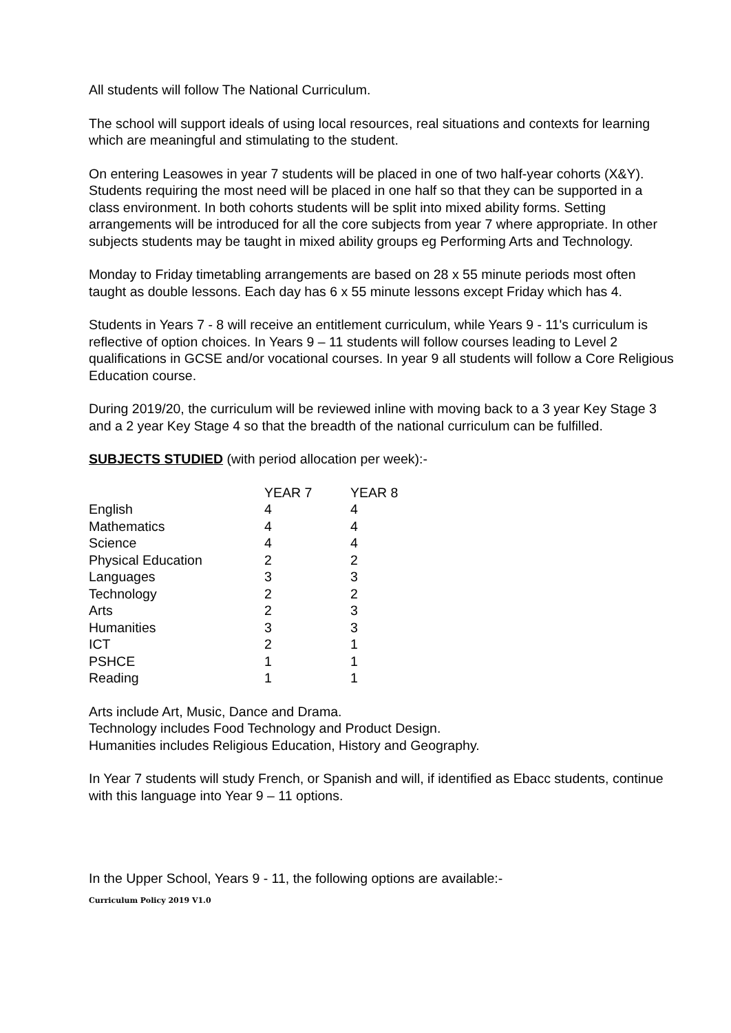All students will follow The National Curriculum.
The school will support ideals of using local resources, real situations and contexts for learning which are meaningful and stimulating to the student.
On entering Leasowes in year 7 students will be placed in one of two half-year cohorts (X&Y). Students requiring the most need will be placed in one half so that they can be supported in a class environment. In both cohorts students will be split into mixed ability forms. Setting arrangements will be introduced for all the core subjects from year 7 where appropriate. In other subjects students may be taught in mixed ability groups eg Performing Arts and Technology.
Monday to Friday timetabling arrangements are based on 28 x 55 minute periods most often taught as double lessons. Each day has 6 x 55 minute lessons except Friday which has 4.
Students in Years 7 - 8 will receive an entitlement curriculum, while Years 9 - 11's curriculum is reflective of option choices. In Years 9 – 11 students will follow courses leading to Level 2 qualifications in GCSE and/or vocational courses. In year 9 all students will follow a Core Religious Education course.
During 2019/20, the curriculum will be reviewed inline with moving back to a 3 year Key Stage 3 and a 2 year Key Stage 4 so that the breadth of the national curriculum can be fulfilled.
SUBJECTS STUDIED (with period allocation per week):-
| | YEAR 7 | YEAR 8 |
| --- | --- | --- |
| English | 4 | 4 |
| Mathematics | 4 | 4 |
| Science | 4 | 4 |
| Physical Education | 2 | 2 |
| Languages | 3 | 3 |
| Technology | 2 | 2 |
| Arts | 2 | 3 |
| Humanities | 3 | 3 |
| ICT | 2 | 1 |
| PSHCE | 1 | 1 |
| Reading | 1 | 1 |
Arts include Art, Music, Dance and Drama.
Technology includes Food Technology and Product Design.
Humanities includes Religious Education, History and Geography.
In Year 7 students will study French, or Spanish and will, if identified as Ebacc students, continue with this language into Year 9 – 11 options.
In the Upper School, Years 9 - 11, the following options are available:-
Curriculum Policy 2019 V1.0